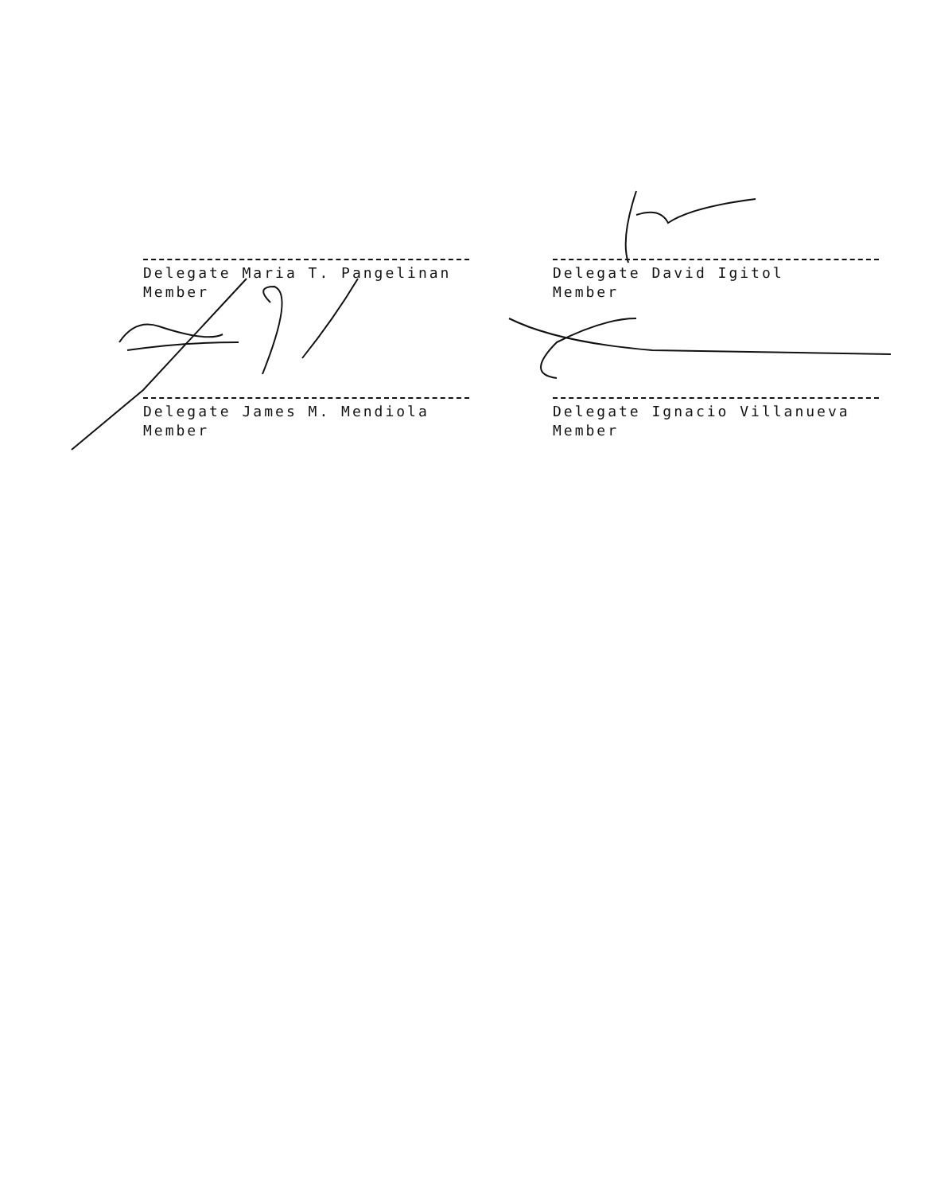Delegate Maria T. Pangelinan
Member
Delegate David Igitol
Member
Delegate James M. Mendiola
Member
Delegate Ignacio Villanueva
Member